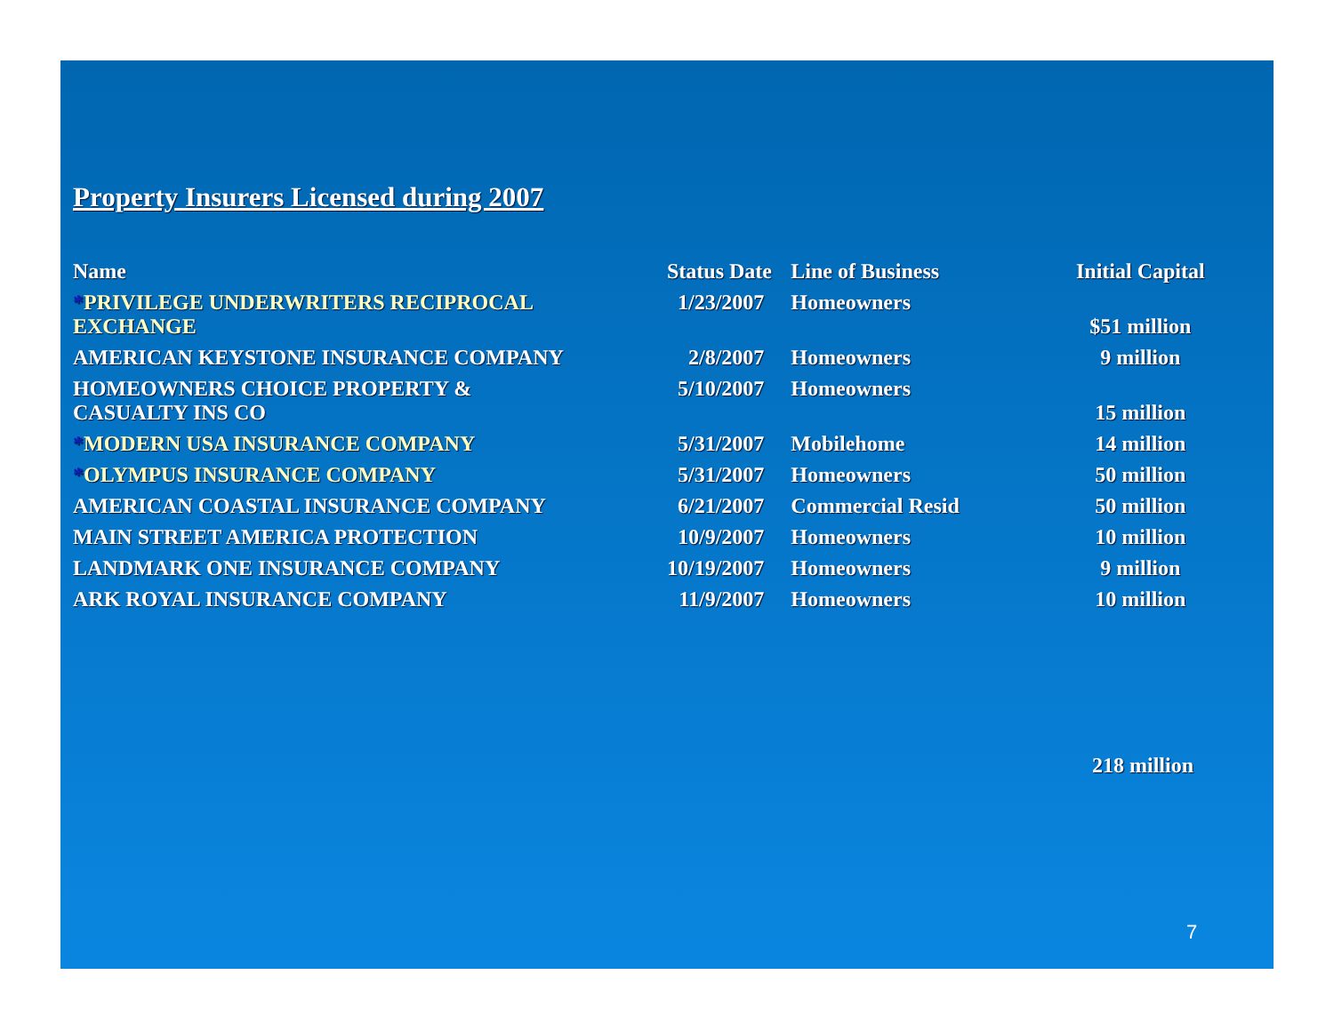Property Insurers Licensed during 2007
| Name | Status Date | Line of Business | Initial Capital |
| --- | --- | --- | --- |
| * PRIVILEGE UNDERWRITERS RECIPROCAL EXCHANGE | 1/23/2007 | Homeowners | $51 million |
| AMERICAN KEYSTONE INSURANCE COMPANY | 2/8/2007 | Homeowners | 9 million |
| HOMEOWNERS CHOICE PROPERTY & CASUALTY INS CO | 5/10/2007 | Homeowners | 15 million |
| * MODERN USA INSURANCE COMPANY | 5/31/2007 | Mobilehome | 14 million |
| * OLYMPUS INSURANCE COMPANY | 5/31/2007 | Homeowners | 50 million |
| AMERICAN COASTAL INSURANCE COMPANY | 6/21/2007 | Commercial Resid | 50 million |
| MAIN STREET AMERICA PROTECTION | 10/9/2007 | Homeowners | 10 million |
| LANDMARK ONE INSURANCE COMPANY | 10/19/2007 | Homeowners | 9 million |
| ARK ROYAL INSURANCE COMPANY | 11/9/2007 | Homeowners | 10 million |
218 million
7